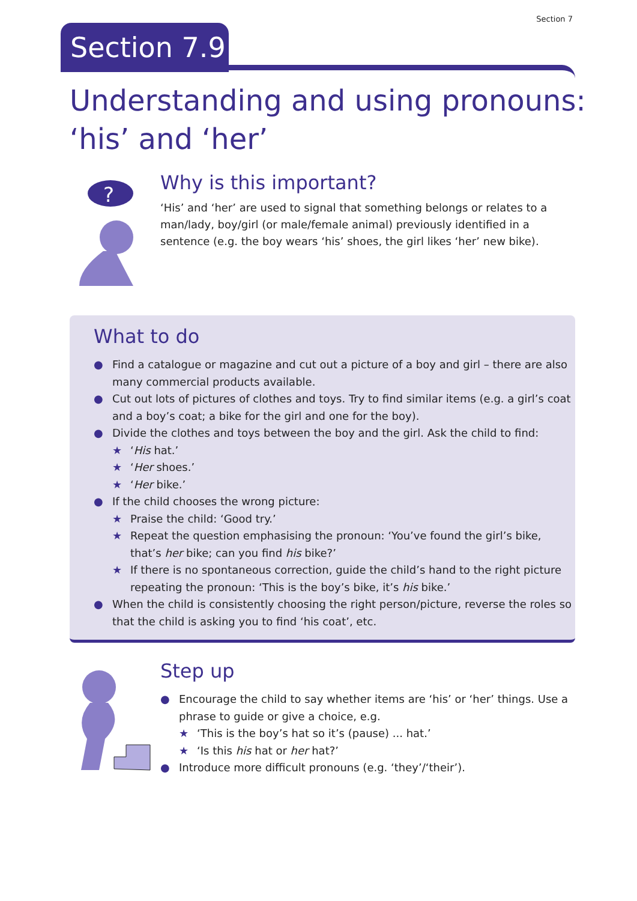Section 7
Section 7.9
Understanding and using pronouns:
‘his’ and ‘her’
?
Why is this important?
‘His’ and ‘her’ are used to signal that something belongs or relates to a man/lady, boy/girl (or male/female animal) previously identified in a sentence (e.g. the boy wears ‘his’ shoes, the girl likes ‘her’ new bike).
What to do
● Find a catalogue or magazine and cut out a picture of a boy and girl – there are also many commercial products available.
● Cut out lots of pictures of clothes and toys. Try to find similar items (e.g. a girl’s coat and a boy’s coat; a bike for the girl and one for the boy).
● Divide the clothes and toys between the boy and the girl. Ask the child to find:
★ ‘His hat.’
★ ‘Her shoes.’
★ ‘Her bike.’
● If the child chooses the wrong picture:
★ Praise the child: ‘Good try.’
★ Repeat the question emphasising the pronoun: ‘You’ve found the girl’s bike, that’s her bike; can you find his bike?’
★ If there is no spontaneous correction, guide the child’s hand to the right picture repeating the pronoun: ‘This is the boy’s bike, it’s his bike.’
● When the child is consistently choosing the right person/picture, reverse the roles so that the child is asking you to find ‘his coat’, etc.
Step up
● Encourage the child to say whether items are ‘his’ or ‘her’ things. Use a phrase to guide or give a choice, e.g.
★ ‘This is the boy’s hat so it’s (pause) ... hat.’
★ ‘Is this his hat or her hat?’
● Introduce more difficult pronouns (e.g. ‘they’/‘their’).